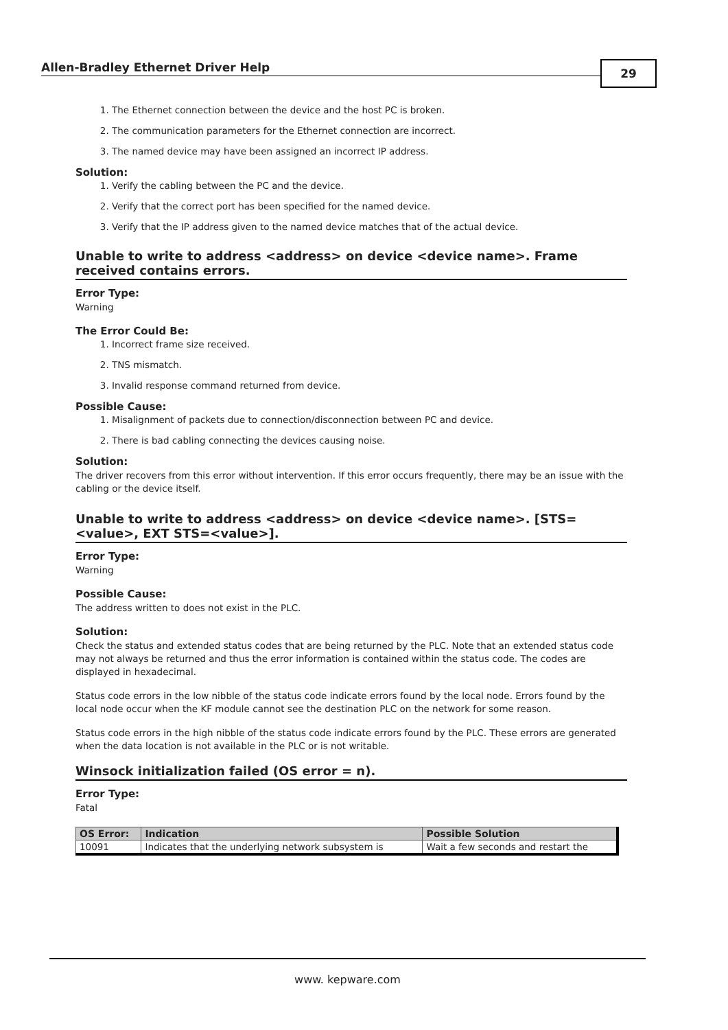Allen-Bradley Ethernet Driver Help 29
1. The Ethernet connection between the device and the host PC is broken.
2. The communication parameters for the Ethernet connection are incorrect.
3. The named device may have been assigned an incorrect IP address.
Solution:
1. Verify the cabling between the PC and the device.
2. Verify that the correct port has been specified for the named device.
3. Verify that the IP address given to the named device matches that of the actual device.
Unable to write to address <address> on device <device name>. Frame received contains errors.
Error Type:
Warning
The Error Could Be:
1. Incorrect frame size received.
2. TNS mismatch.
3. Invalid response command returned from device.
Possible Cause:
1. Misalignment of packets due to connection/disconnection between PC and device.
2. There is bad cabling connecting the devices causing noise.
Solution:
The driver recovers from this error without intervention. If this error occurs frequently, there may be an issue with the cabling or the device itself.
Unable to write to address <address> on device <device name>. [STS=<value>, EXT STS=<value>].
Error Type:
Warning
Possible Cause:
The address written to does not exist in the PLC.
Solution:
Check the status and extended status codes that are being returned by the PLC. Note that an extended status code may not always be returned and thus the error information is contained within the status code. The codes are displayed in hexadecimal.
Status code errors in the low nibble of the status code indicate errors found by the local node. Errors found by the local node occur when the KF module cannot see the destination PLC on the network for some reason.
Status code errors in the high nibble of the status code indicate errors found by the PLC. These errors are generated when the data location is not available in the PLC or is not writable.
Winsock initialization failed (OS error = n).
Error Type:
Fatal
| OS Error: | Indication | Possible Solution |
| --- | --- | --- |
| 10091 | Indicates that the underlying network subsystem is | Wait a few seconds and restart the |
www. kepware.com